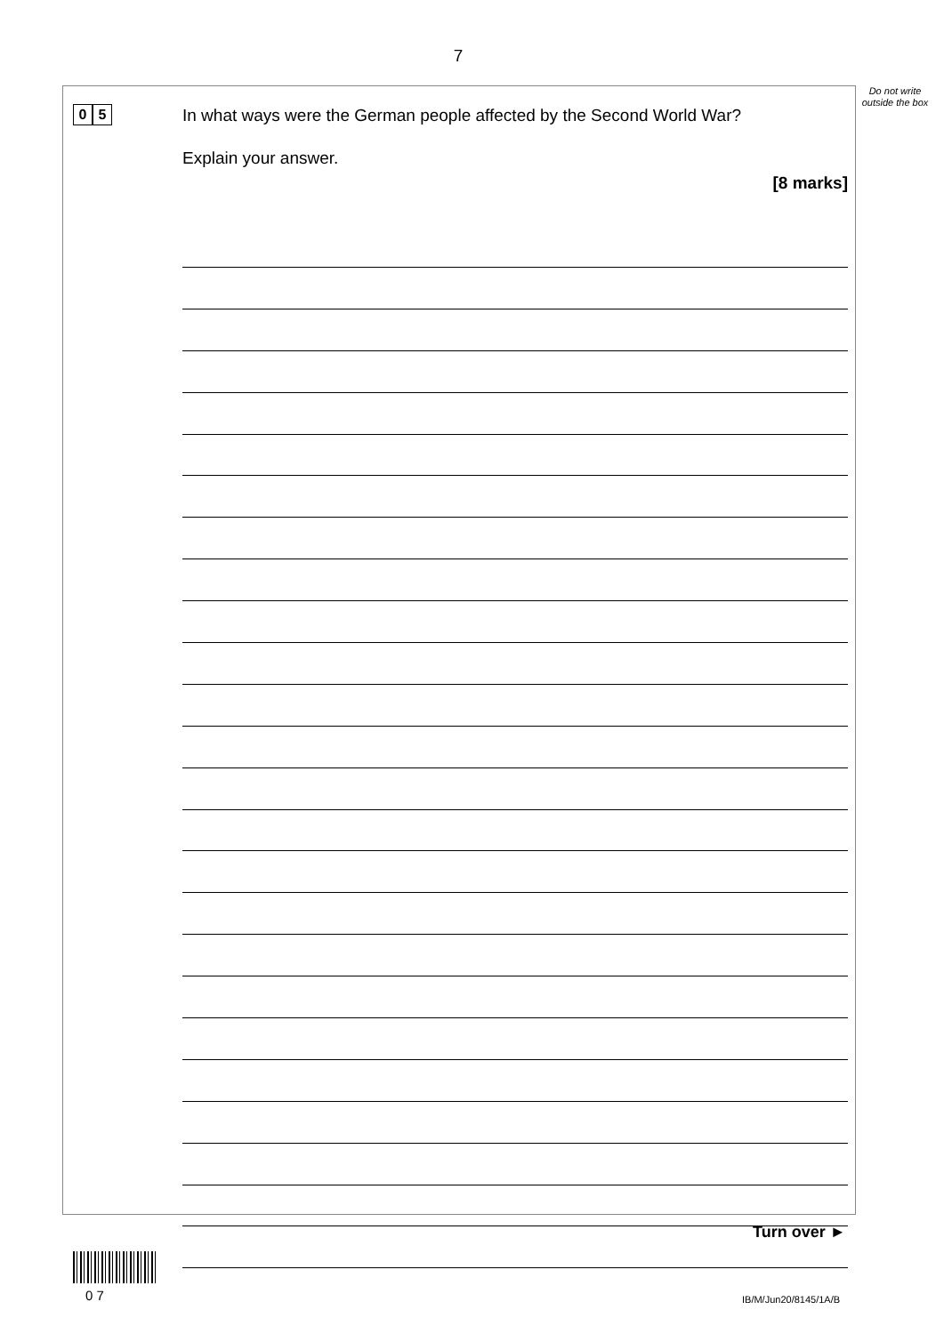7
Do not write outside the box
0 5
In what ways were the German people affected by the Second World War?
Explain your answer.
[8 marks]
Turn over ►
0 7 IB/M/Jun20/8145/1A/B